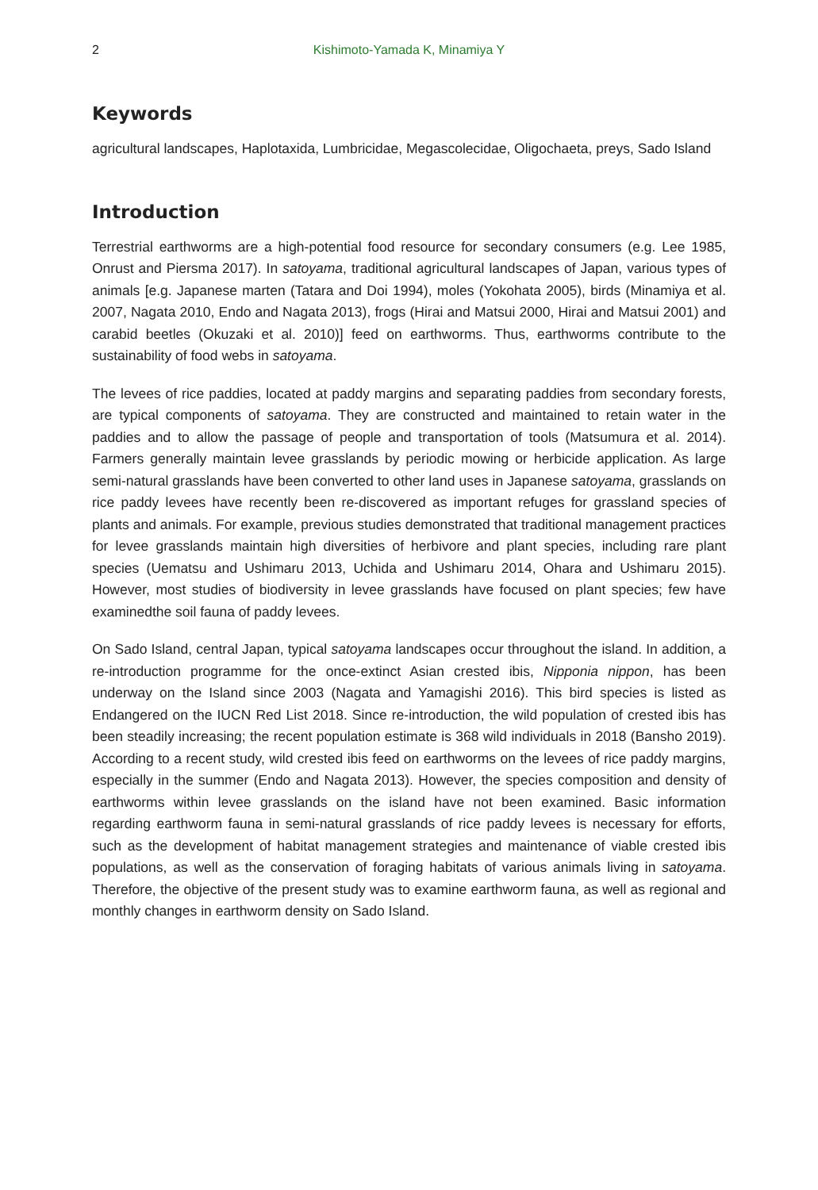2 Kishimoto-Yamada K, Minamiya Y
Keywords
agricultural landscapes, Haplotaxida, Lumbricidae, Megascolecidae, Oligochaeta, preys, Sado Island
Introduction
Terrestrial earthworms are a high-potential food resource for secondary consumers (e.g. Lee 1985, Onrust and Piersma 2017). In satoyama, traditional agricultural landscapes of Japan, various types of animals [e.g. Japanese marten (Tatara and Doi 1994), moles (Yokohata 2005), birds (Minamiya et al. 2007, Nagata 2010, Endo and Nagata 2013), frogs (Hirai and Matsui 2000, Hirai and Matsui 2001) and carabid beetles (Okuzaki et al. 2010)] feed on earthworms. Thus, earthworms contribute to the sustainability of food webs in satoyama.
The levees of rice paddies, located at paddy margins and separating paddies from secondary forests, are typical components of satoyama. They are constructed and maintained to retain water in the paddies and to allow the passage of people and transportation of tools (Matsumura et al. 2014). Farmers generally maintain levee grasslands by periodic mowing or herbicide application. As large semi-natural grasslands have been converted to other land uses in Japanese satoyama, grasslands on rice paddy levees have recently been re-discovered as important refuges for grassland species of plants and animals. For example, previous studies demonstrated that traditional management practices for levee grasslands maintain high diversities of herbivore and plant species, including rare plant species (Uematsu and Ushimaru 2013, Uchida and Ushimaru 2014, Ohara and Ushimaru 2015). However, most studies of biodiversity in levee grasslands have focused on plant species; few have examinedthe soil fauna of paddy levees.
On Sado Island, central Japan, typical satoyama landscapes occur throughout the island. In addition, a re-introduction programme for the once-extinct Asian crested ibis, Nipponia nippon, has been underway on the Island since 2003 (Nagata and Yamagishi 2016). This bird species is listed as Endangered on the IUCN Red List 2018. Since re-introduction, the wild population of crested ibis has been steadily increasing; the recent population estimate is 368 wild individuals in 2018 (Bansho 2019). According to a recent study, wild crested ibis feed on earthworms on the levees of rice paddy margins, especially in the summer (Endo and Nagata 2013). However, the species composition and density of earthworms within levee grasslands on the island have not been examined. Basic information regarding earthworm fauna in semi-natural grasslands of rice paddy levees is necessary for efforts, such as the development of habitat management strategies and maintenance of viable crested ibis populations, as well as the conservation of foraging habitats of various animals living in satoyama. Therefore, the objective of the present study was to examine earthworm fauna, as well as regional and monthly changes in earthworm density on Sado Island.